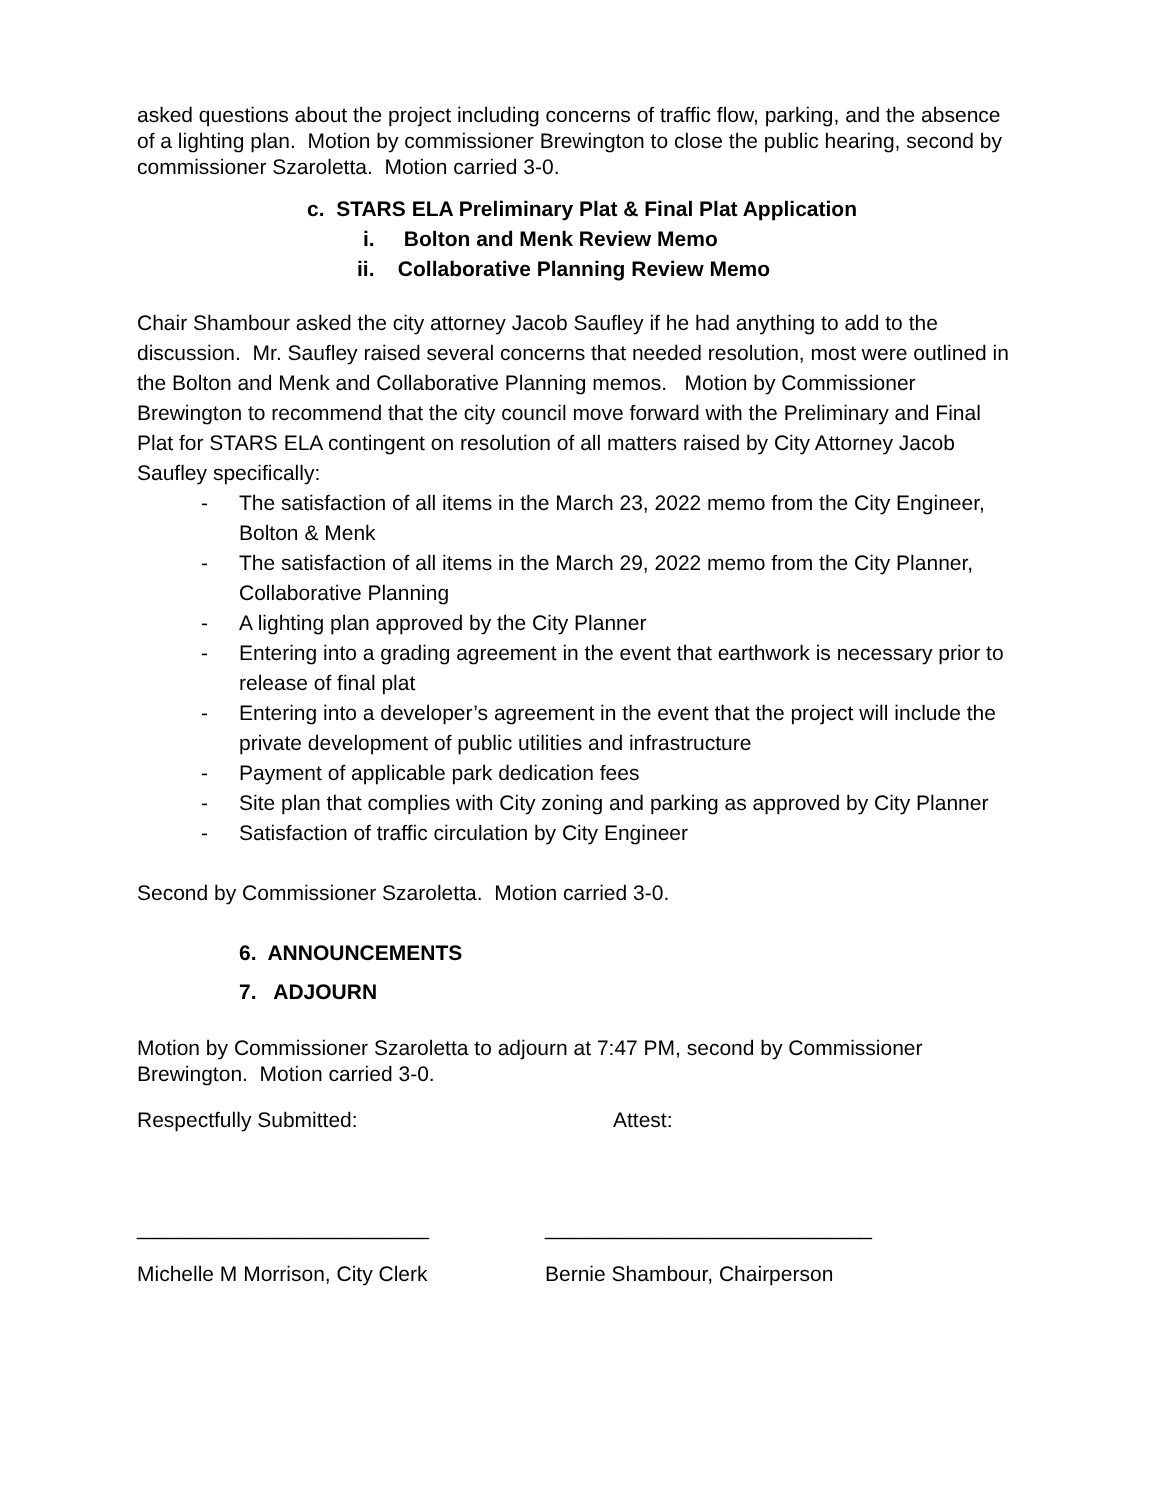asked questions about the project including concerns of traffic flow, parking, and the absence of a lighting plan. Motion by commissioner Brewington to close the public hearing, second by commissioner Szaroletta. Motion carried 3-0.
c. STARS ELA Preliminary Plat & Final Plat Application
i. Bolton and Menk Review Memo
ii. Collaborative Planning Review Memo
Chair Shambour asked the city attorney Jacob Saufley if he had anything to add to the discussion. Mr. Saufley raised several concerns that needed resolution, most were outlined in the Bolton and Menk and Collaborative Planning memos. Motion by Commissioner Brewington to recommend that the city council move forward with the Preliminary and Final Plat for STARS ELA contingent on resolution of all matters raised by City Attorney Jacob Saufley specifically:
- The satisfaction of all items in the March 23, 2022 memo from the City Engineer, Bolton & Menk
- The satisfaction of all items in the March 29, 2022 memo from the City Planner, Collaborative Planning
- A lighting plan approved by the City Planner
- Entering into a grading agreement in the event that earthwork is necessary prior to release of final plat
- Entering into a developer’s agreement in the event that the project will include the private development of public utilities and infrastructure
- Payment of applicable park dedication fees
- Site plan that complies with City zoning and parking as approved by City Planner
- Satisfaction of traffic circulation by City Engineer
Second by Commissioner Szaroletta. Motion carried 3-0.
6. ANNOUNCEMENTS
7. ADJOURN
Motion by Commissioner Szaroletta to adjourn at 7:47 PM, second by Commissioner Brewington. Motion carried 3-0.
Respectfully Submitted: Attest:
_________________________ ____________________________
Michelle M Morrison, City Clerk Bernie Shambour, Chairperson